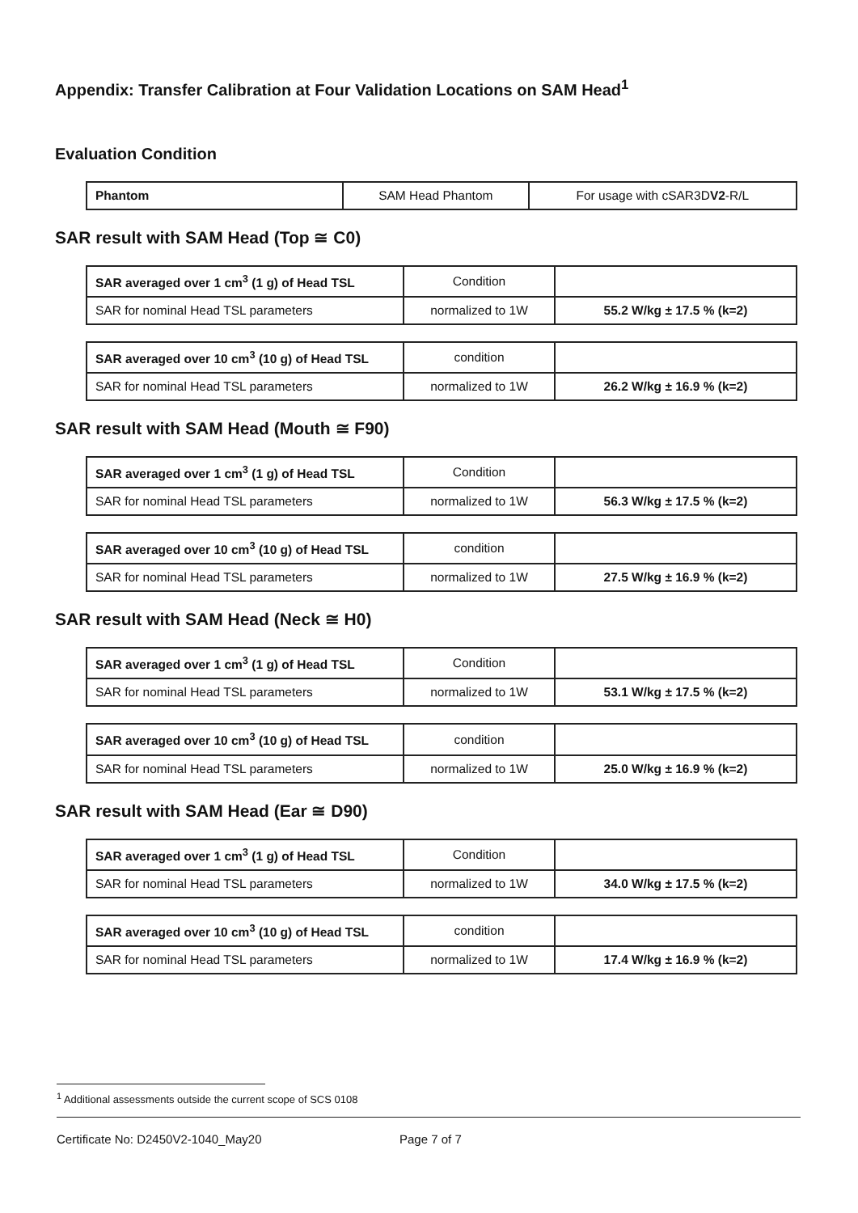Appendix: Transfer Calibration at Four Validation Locations on SAM Head<sup>1</sup>
Evaluation Condition
| Phantom | SAM Head Phantom | For usage with cSAR3D V2 -R/L |
SAR result with SAM Head (Top ≅ C0)
| SAR averaged over 1 cm<sup>3</sup> (1 g) of Head TSL | Condition | |
| SAR for nominal Head TSL parameters | normalized to 1W | 55.2 W/kg ± 17.5 % (k=2) |
| SAR averaged over 10 cm<sup>3</sup> (10 g) of Head TSL | condition | |
| SAR for nominal Head TSL parameters | normalized to 1W | 26.2 W/kg ± 16.9 % (k=2) |
SAR result with SAM Head (Mouth ≅ F90)
| SAR averaged over 1 cm<sup>3</sup> (1 g) of Head TSL | Condition | |
| SAR for nominal Head TSL parameters | normalized to 1W | 56.3 W/kg ± 17.5 % (k=2) |
| SAR averaged over 10 cm<sup>3</sup> (10 g) of Head TSL | condition | |
| SAR for nominal Head TSL parameters | normalized to 1W | 27.5 W/kg ± 16.9 % (k=2) |
SAR result with SAM Head (Neck ≅ H0)
| SAR averaged over 1 cm<sup>3</sup> (1 g) of Head TSL | Condition | |
| SAR for nominal Head TSL parameters | normalized to 1W | 53.1 W/kg ± 17.5 % (k=2) |
| SAR averaged over 10 cm<sup>3</sup> (10 g) of Head TSL | condition | |
| SAR for nominal Head TSL parameters | normalized to 1W | 25.0 W/kg ± 16.9 % (k=2) |
SAR result with SAM Head (Ear ≅ D90)
| SAR averaged over 1 cm<sup>3</sup> (1 g) of Head TSL | Condition | |
| SAR for nominal Head TSL parameters | normalized to 1W | 34.0 W/kg ± 17.5 % (k=2) |
| SAR averaged over 10 cm<sup>3</sup> (10 g) of Head TSL | condition | |
| SAR for nominal Head TSL parameters | normalized to 1W | 17.4 W/kg ± 16.9 % (k=2) |
<sup>1</sup> Additional assessments outside the current scope of SCS 0108
Certificate No: D2450V2-1040_May20 Page 7 of 7